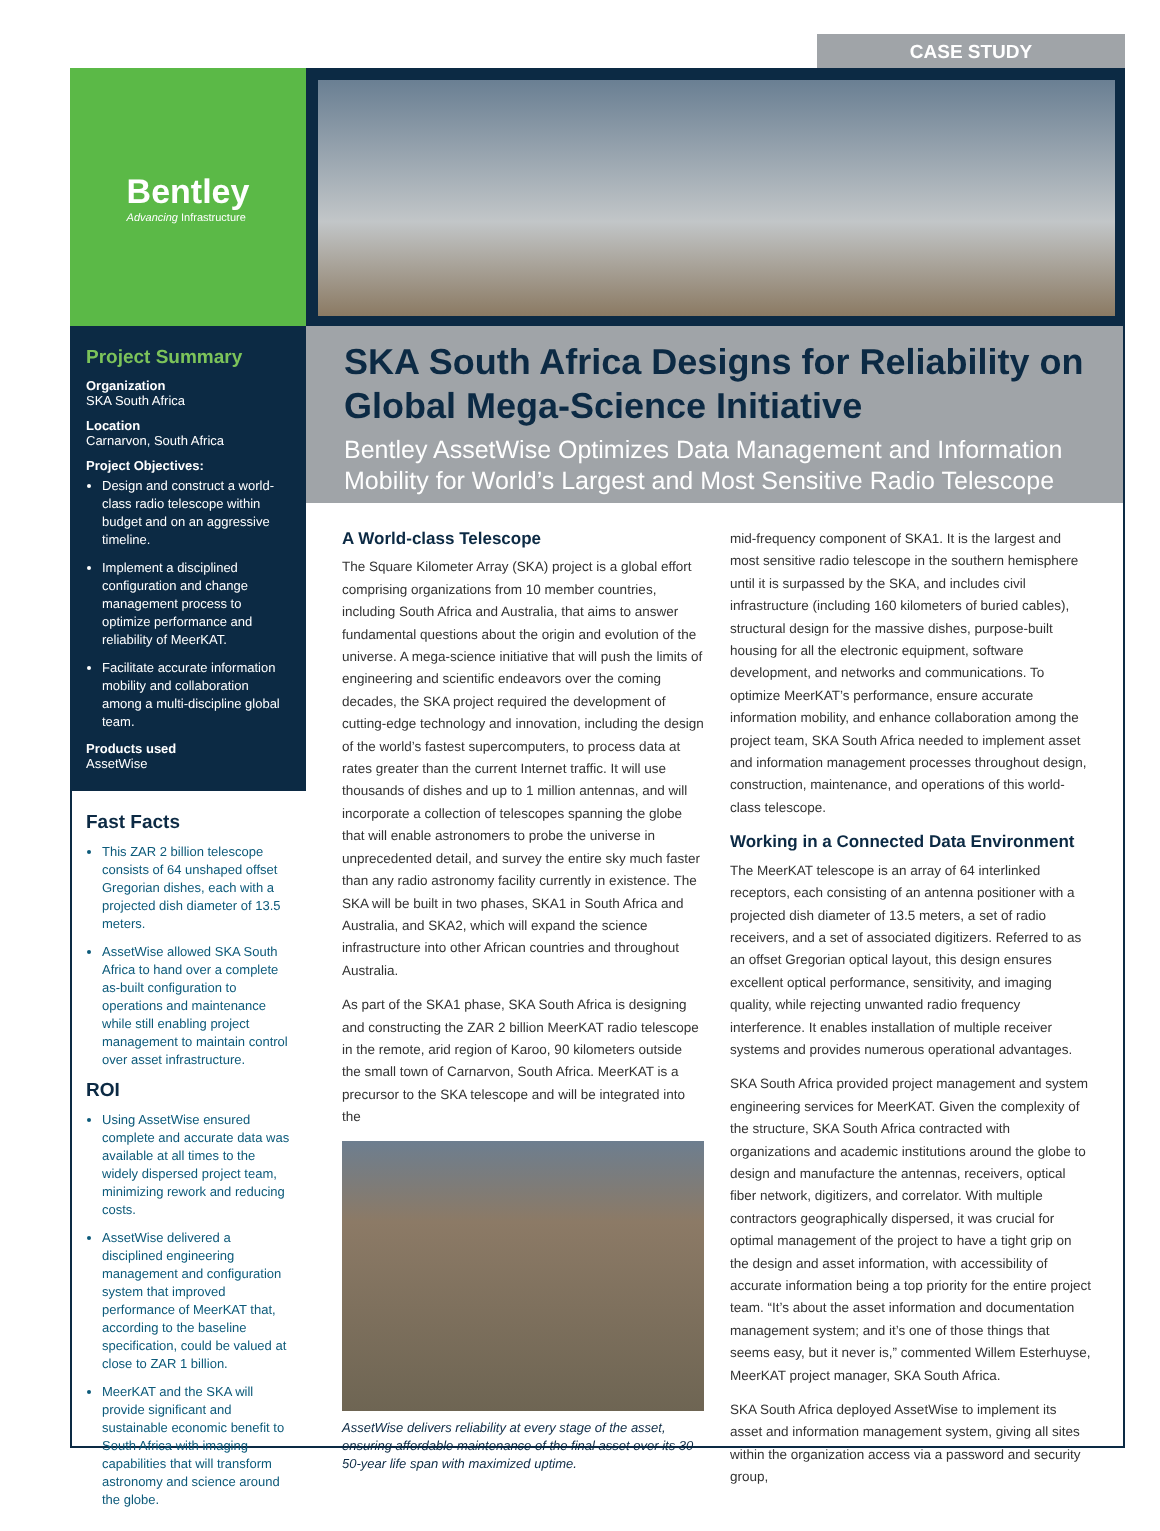CASE STUDY
Bentley
Advancing Infrastructure
Project Summary
Organization
SKA South Africa
Location
Carnarvon, South Africa
Project Objectives:
Design and construct a world-class radio telescope within budget and on an aggressive timeline.
Implement a disciplined configuration and change management process to optimize performance and reliability of MeerKAT.
Facilitate accurate information mobility and collaboration among a multi-discipline global team.
Products used
AssetWise
Fast Facts
This ZAR 2 billion telescope consists of 64 unshaped offset Gregorian dishes, each with a projected dish diameter of 13.5 meters.
AssetWise allowed SKA South Africa to hand over a complete as-built configuration to operations and maintenance while still enabling project management to maintain control over asset infrastructure.
ROI
Using AssetWise ensured complete and accurate data was available at all times to the widely dispersed project team, minimizing rework and reducing costs.
AssetWise delivered a disciplined engineering management and configuration system that improved performance of MeerKAT that, according to the baseline specification, could be valued at close to ZAR 1 billion.
MeerKAT and the SKA will provide significant and sustainable economic benefit to South Africa with imaging capabilities that will transform astronomy and science around the globe.
SKA South Africa Designs for Reliability on Global Mega-Science Initiative
Bentley AssetWise Optimizes Data Management and Information Mobility for World’s Largest and Most Sensitive Radio Telescope
A World-class Telescope
The Square Kilometer Array (SKA) project is a global effort comprising organizations from 10 member countries, including South Africa and Australia, that aims to answer fundamental questions about the origin and evolution of the universe. A mega-science initiative that will push the limits of engineering and scientific endeavors over the coming decades, the SKA project required the development of cutting-edge technology and innovation, including the design of the world’s fastest supercomputers, to process data at rates greater than the current Internet traffic. It will use thousands of dishes and up to 1 million antennas, and will incorporate a collection of telescopes spanning the globe that will enable astronomers to probe the universe in unprecedented detail, and survey the entire sky much faster than any radio astronomy facility currently in existence. The SKA will be built in two phases, SKA1 in South Africa and Australia, and SKA2, which will expand the science infrastructure into other African countries and throughout Australia.
As part of the SKA1 phase, SKA South Africa is designing and constructing the ZAR 2 billion MeerKAT radio telescope in the remote, arid region of Karoo, 90 kilometers outside the small town of Carnarvon, South Africa. MeerKAT is a precursor to the SKA telescope and will be integrated into the
AssetWise delivers reliability at every stage of the asset, ensuring affordable maintenance of the final asset over its 30-50-year life span with maximized uptime.
mid-frequency component of SKA1. It is the largest and most sensitive radio telescope in the southern hemisphere until it is surpassed by the SKA, and includes civil infrastructure (including 160 kilometers of buried cables), structural design for the massive dishes, purpose-built housing for all the electronic equipment, software development, and networks and communications. To optimize MeerKAT’s performance, ensure accurate information mobility, and enhance collaboration among the project team, SKA South Africa needed to implement asset and information management processes throughout design, construction, maintenance, and operations of this world-class telescope.
Working in a Connected Data Environment
The MeerKAT telescope is an array of 64 interlinked receptors, each consisting of an antenna positioner with a projected dish diameter of 13.5 meters, a set of radio receivers, and a set of associated digitizers. Referred to as an offset Gregorian optical layout, this design ensures excellent optical performance, sensitivity, and imaging quality, while rejecting unwanted radio frequency interference. It enables installation of multiple receiver systems and provides numerous operational advantages.
SKA South Africa provided project management and system engineering services for MeerKAT. Given the complexity of the structure, SKA South Africa contracted with organizations and academic institutions around the globe to design and manufacture the antennas, receivers, optical fiber network, digitizers, and correlator. With multiple contractors geographically dispersed, it was crucial for optimal management of the project to have a tight grip on the design and asset information, with accessibility of accurate information being a top priority for the entire project team. “It’s about the asset information and documentation management system; and it’s one of those things that seems easy, but it never is,” commented Willem Esterhuyse, MeerKAT project manager, SKA South Africa.
SKA South Africa deployed AssetWise to implement its asset and information management system, giving all sites within the organization access via a password and security group,